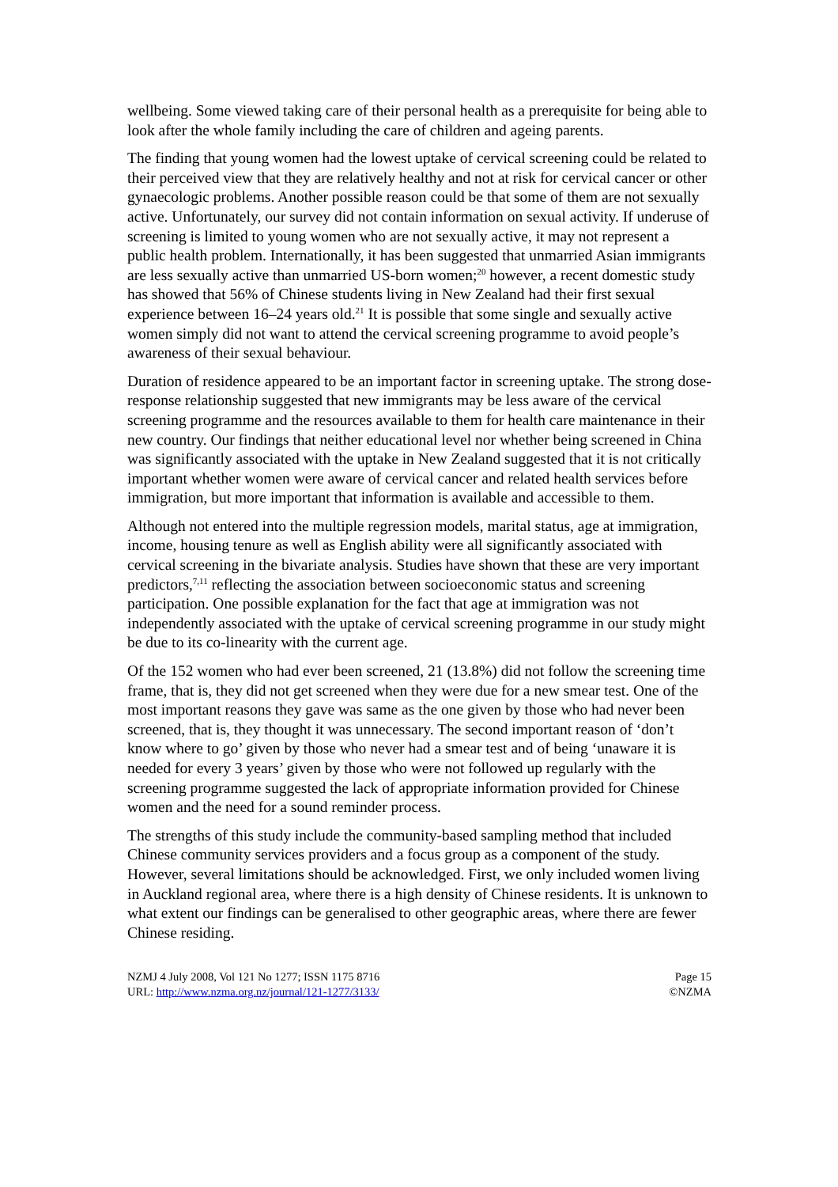wellbeing. Some viewed taking care of their personal health as a prerequisite for being able to look after the whole family including the care of children and ageing parents.
The finding that young women had the lowest uptake of cervical screening could be related to their perceived view that they are relatively healthy and not at risk for cervical cancer or other gynaecologic problems. Another possible reason could be that some of them are not sexually active. Unfortunately, our survey did not contain information on sexual activity. If underuse of screening is limited to young women who are not sexually active, it may not represent a public health problem. Internationally, it has been suggested that unmarried Asian immigrants are less sexually active than unmarried US-born women;<sup>20</sup> however, a recent domestic study has showed that 56% of Chinese students living in New Zealand had their first sexual experience between 16–24 years old.<sup>21</sup> It is possible that some single and sexually active women simply did not want to attend the cervical screening programme to avoid people’s awareness of their sexual behaviour.
Duration of residence appeared to be an important factor in screening uptake. The strong dose-response relationship suggested that new immigrants may be less aware of the cervical screening programme and the resources available to them for health care maintenance in their new country. Our findings that neither educational level nor whether being screened in China was significantly associated with the uptake in New Zealand suggested that it is not critically important whether women were aware of cervical cancer and related health services before immigration, but more important that information is available and accessible to them.
Although not entered into the multiple regression models, marital status, age at immigration, income, housing tenure as well as English ability were all significantly associated with cervical screening in the bivariate analysis. Studies have shown that these are very important predictors,<sup>7,11</sup> reflecting the association between socioeconomic status and screening participation. One possible explanation for the fact that age at immigration was not independently associated with the uptake of cervical screening programme in our study might be due to its co-linearity with the current age.
Of the 152 women who had ever been screened, 21 (13.8%) did not follow the screening time frame, that is, they did not get screened when they were due for a new smear test. One of the most important reasons they gave was same as the one given by those who had never been screened, that is, they thought it was unnecessary. The second important reason of ‘don’t know where to go’ given by those who never had a smear test and of being ‘unaware it is needed for every 3 years’ given by those who were not followed up regularly with the screening programme suggested the lack of appropriate information provided for Chinese women and the need for a sound reminder process.
The strengths of this study include the community-based sampling method that included Chinese community services providers and a focus group as a component of the study. However, several limitations should be acknowledged. First, we only included women living in Auckland regional area, where there is a high density of Chinese residents. It is unknown to what extent our findings can be generalised to other geographic areas, where there are fewer Chinese residing.
NZMJ 4 July 2008, Vol 121 No 1277; ISSN 1175 8716
URL: http://www.nzma.org.nz/journal/121-1277/3133/
Page 15
©NZMA